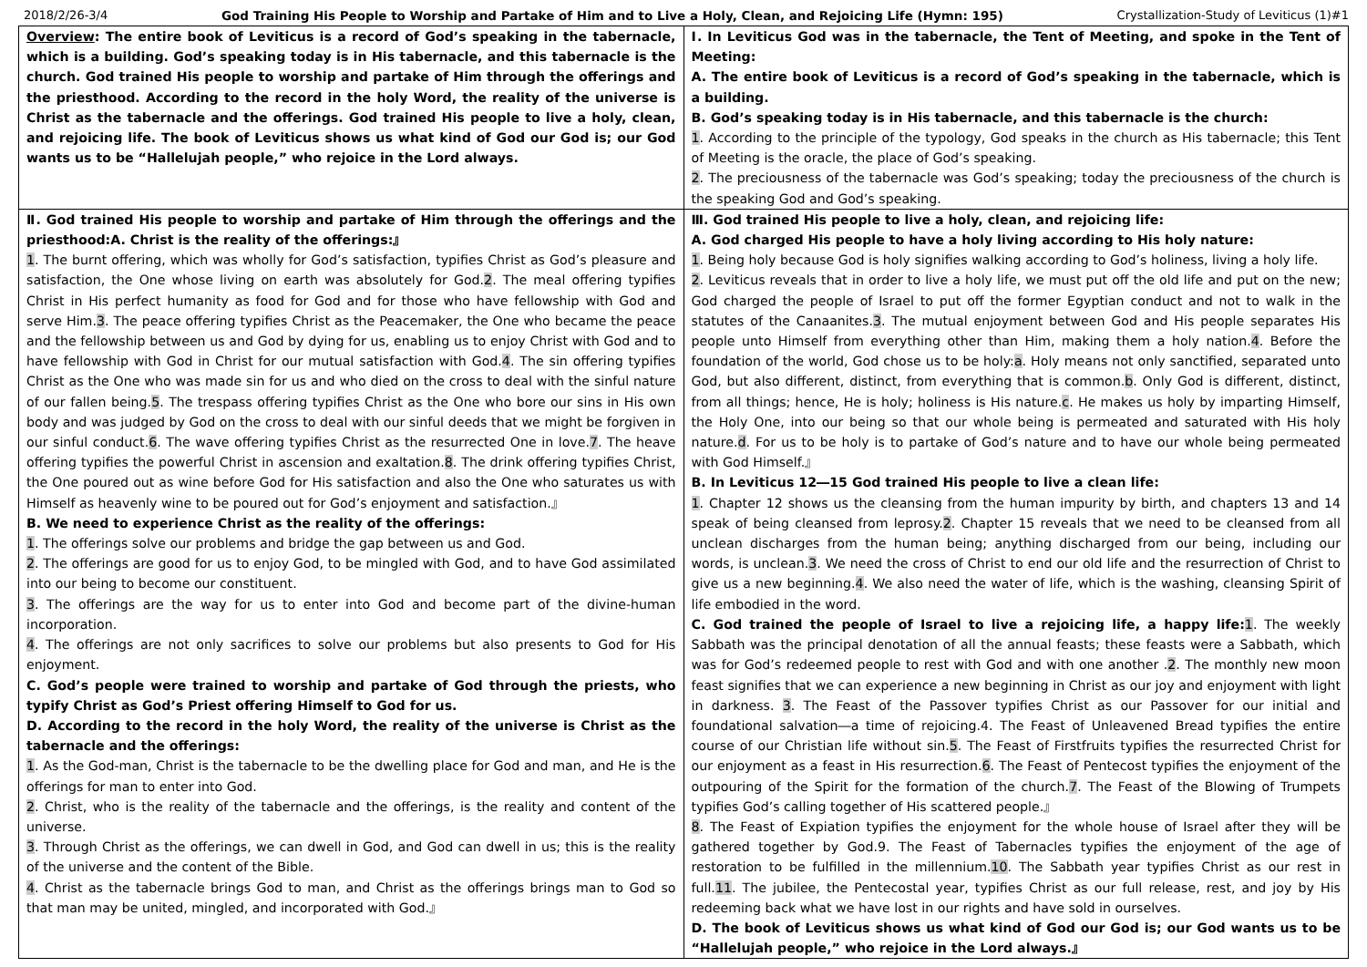2018/2/26-3/4 God Training His People to Worship and Partake of Him and to Live a Holy, Clean, and Rejoicing Life (Hymn: 195) Crystallization-Study of Leviticus (1)#1
| Overview : The entire book of Leviticus is a record of God’s speaking in the tabernacle, which is a building. God’s speaking today is in His tabernacle, and this tabernacle is the church. God trained His people to worship and partake of Him through the offerings and the priesthood. According to the record in the holy Word, the reality of the universe is Christ as the tabernacle and the offerings. God trained His people to live a holy, clean, and rejoicing life. The book of Leviticus shows us what kind of God our God is; our God wants us to be “Hallelujah people,” who rejoice in the Lord always. | Ⅰ. In Leviticus God was in the tabernacle, the Tent of Meeting, and spoke in the Tent of Meeting: A. The entire book of Leviticus is a record of God’s speaking in the tabernacle, which is a building. B. God’s speaking today is in His tabernacle, and this tabernacle is the church: 1 . According to the principle of the typology, God speaks in the church as His tabernacle; this Tent of Meeting is the oracle, the place of God’s speaking. 2 . The preciousness of the tabernacle was God’s speaking; today the preciousness of the church is the speaking God and God’s speaking. |
| Ⅱ. God trained His people to worship and partake of Him through the offerings and the priesthood:A. Christ is the reality of the offerings:』 1 . The burnt offering, which was wholly for God’s satisfaction, typifies Christ as God’s pleasure and satisfaction, the One whose living on earth was absolutely for God. 2 . The meal offering typifies Christ in His perfect humanity as food for God and for those who have fellowship with God and serve Him. 3 . The peace offering typifies Christ as the Peacemaker, the One who became the peace and the fellowship between us and God by dying for us, enabling us to enjoy Christ with God and to have fellowship with God in Christ for our mutual satisfaction with God. 4 . The sin offering typifies Christ as the One who was made sin for us and who died on the cross to deal with the sinful nature of our fallen being. 5 . The trespass offering typifies Christ as the One who bore our sins in His own body and was judged by God on the cross to deal with our sinful deeds that we might be forgiven in our sinful conduct. 6 . The wave offering typifies Christ as the resurrected One in love. 7 . The heave offering typifies the powerful Christ in ascension and exaltation. 8 . The drink offering typifies Christ, the One poured out as wine before God for His satisfaction and also the One who saturates us with Himself as heavenly wine to be poured out for God’s enjoyment and satisfaction.』 B. We need to experience Christ as the reality of the offerings: 1 . The offerings solve our problems and bridge the gap between us and God. 2 . The offerings are good for us to enjoy God, to be mingled with God, and to have God assimilated into our being to become our constituent. 3 . The offerings are the way for us to enter into God and become part of the divine-human incorporation. 4 . The offerings are not only sacrifices to solve our problems but also presents to God for His enjoyment. C. God’s people were trained to worship and partake of God through the priests, who typify Christ as God’s Priest offering Himself to God for us. D. According to the record in the holy Word, the reality of the universe is Christ as the tabernacle and the offerings: 1 . As the God-man, Christ is the tabernacle to be the dwelling place for God and man, and He is the offerings for man to enter into God. 2 . Christ, who is the reality of the tabernacle and the offerings, is the reality and content of the universe. 3 . Through Christ as the offerings, we can dwell in God, and God can dwell in us; this is the reality of the universe and the content of the Bible. 4 . Christ as the tabernacle brings God to man, and Christ as the offerings brings man to God so that man may be united, mingled, and incorporated with God.』 | Ⅲ. God trained His people to live a holy, clean, and rejoicing life: A. God charged His people to have a holy living according to His holy nature: 1 . Being holy because God is holy signifies walking according to God’s holiness, living a holy life. 2 . Leviticus reveals that in order to live a holy life, we must put off the old life and put on the new; God charged the people of Israel to put off the former Egyptian conduct and not to walk in the statutes of the Canaanites. 3 . The mutual enjoyment between God and His people separates His people unto Himself from everything other than Him, making them a holy nation. 4 . Before the foundation of the world, God chose us to be holy: a . Holy means not only sanctified, separated unto God, but also different, distinct, from everything that is common. b . Only God is different, distinct, from all things; hence, He is holy; holiness is His nature. c . He makes us holy by imparting Himself, the Holy One, into our being so that our whole being is permeated and saturated with His holy nature. d . For us to be holy is to partake of God’s nature and to have our whole being permeated with God Himself.』 B. In Leviticus 12―15 God trained His people to live a clean life: 1 . Chapter 12 shows us the cleansing from the human impurity by birth, and chapters 13 and 14 speak of being cleansed from leprosy. 2 . Chapter 15 reveals that we need to be cleansed from all unclean discharges from the human being; anything discharged from our being, including our words, is unclean. 3 . We need the cross of Christ to end our old life and the resurrection of Christ to give us a new beginning. 4 . We also need the water of life, which is the washing, cleansing Spirit of life embodied in the word. C. God trained the people of Israel to live a rejoicing life, a happy life: 1 . The weekly Sabbath was the principal denotation of all the annual feasts; these feasts were a Sabbath, which was for God’s redeemed people to rest with God and with one another . 2 . The monthly new moon feast signifies that we can experience a new beginning in Christ as our joy and enjoyment with light in darkness. 3 . The Feast of the Passover typifies Christ as our Passover for our initial and foundational salvation―a time of rejoicing.4. The Feast of Unleavened Bread typifies the entire course of our Christian life without sin. 5 . The Feast of Firstfruits typifies the resurrected Christ for our enjoyment as a feast in His resurrection. 6 . The Feast of Pentecost typifies the enjoyment of the outpouring of the Spirit for the formation of the church. 7 . The Feast of the Blowing of Trumpets typifies God’s calling together of His scattered people.』 8 . The Feast of Expiation typifies the enjoyment for the whole house of Israel after they will be gathered together by God.9. The Feast of Tabernacles typifies the enjoyment of the age of restoration to be fulfilled in the millennium. 10 . The Sabbath year typifies Christ as our rest in full. 11 . The jubilee, the Pentecostal year, typifies Christ as our full release, rest, and joy by His redeeming back what we have lost in our rights and have sold in ourselves. D. The book of Leviticus shows us what kind of God our God is; our God wants us to be “Hallelujah people,” who rejoice in the Lord always.』 |